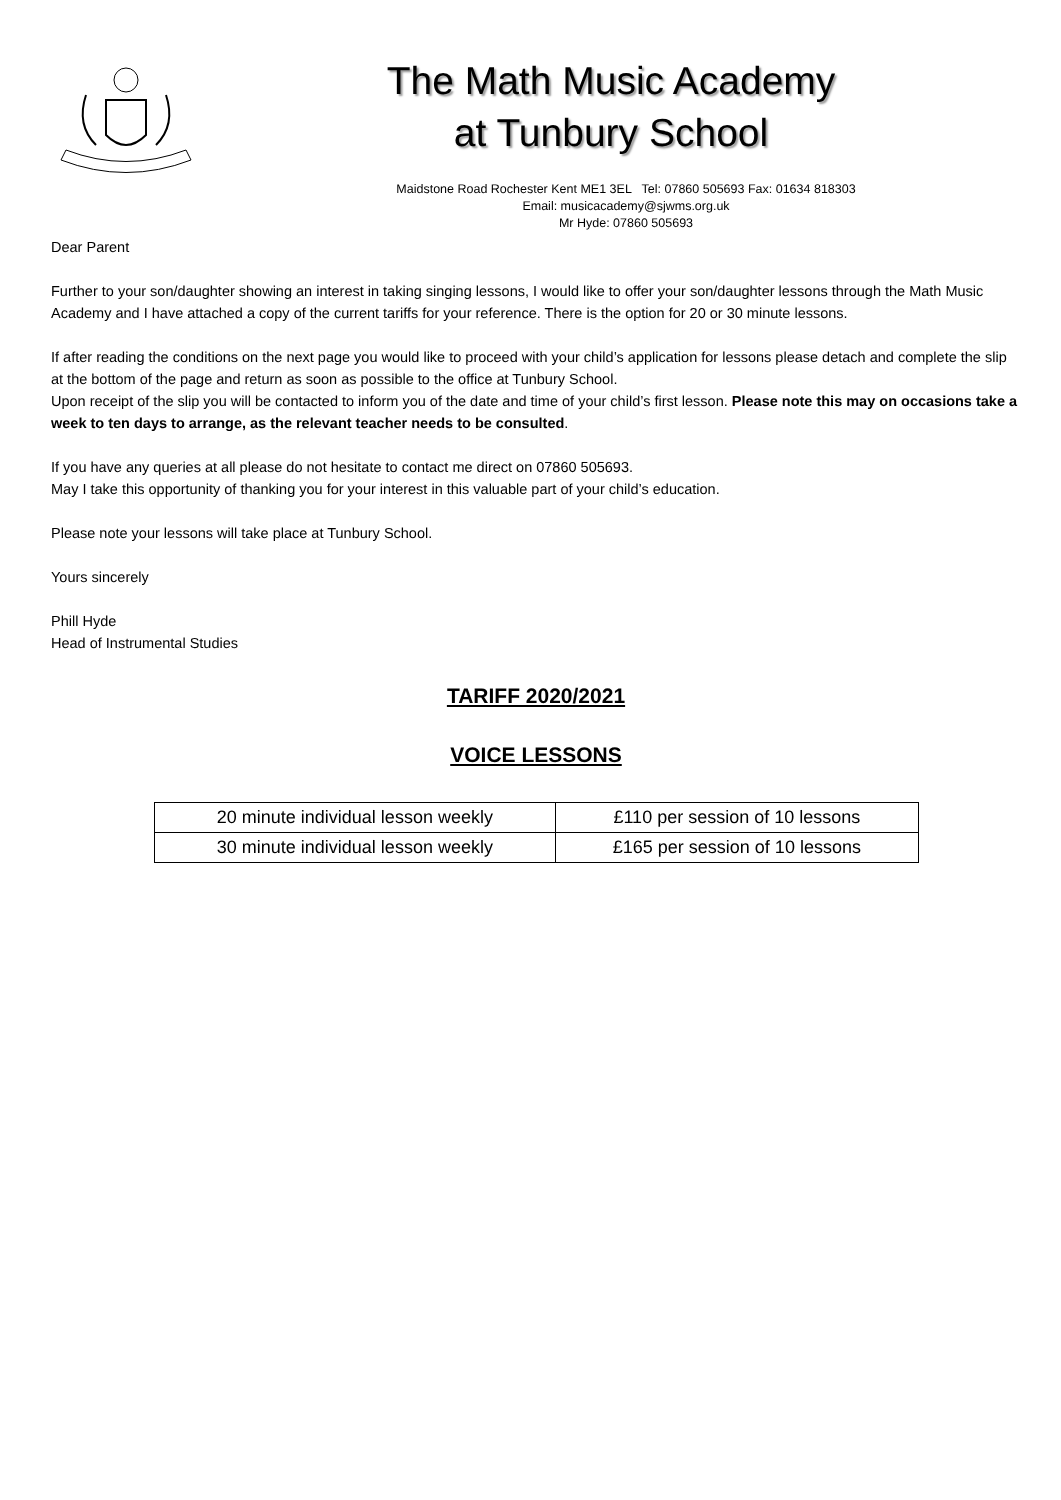The Math Music Academy
at Tunbury School
Maidstone Road Rochester Kent ME1 3EL Tel: 07860 505693 Fax: 01634 818303
Email: musicacademy@sjwms.org.uk
Mr Hyde: 07860 505693
Dear Parent
Further to your son/daughter showing an interest in taking singing lessons, I would like to offer your son/daughter lessons through the Math Music Academy and I have attached a copy of the current tariffs for your reference. There is the option for 20 or 30 minute lessons.
If after reading the conditions on the next page you would like to proceed with your child’s application for lessons please detach and complete the slip at the bottom of the page and return as soon as possible to the office at Tunbury School.
Upon receipt of the slip you will be contacted to inform you of the date and time of your child’s first lesson. Please note this may on occasions take a week to ten days to arrange, as the relevant teacher needs to be consulted.
If you have any queries at all please do not hesitate to contact me direct on 07860 505693.
May I take this opportunity of thanking you for your interest in this valuable part of your child’s education.
Please note your lessons will take place at Tunbury School.
Yours sincerely
Phill Hyde
Head of Instrumental Studies
TARIFF 2020/2021
VOICE LESSONS
| 20 minute individual lesson weekly | £110 per session of 10 lessons |
| 30 minute individual lesson weekly | £165 per session of 10 lessons |